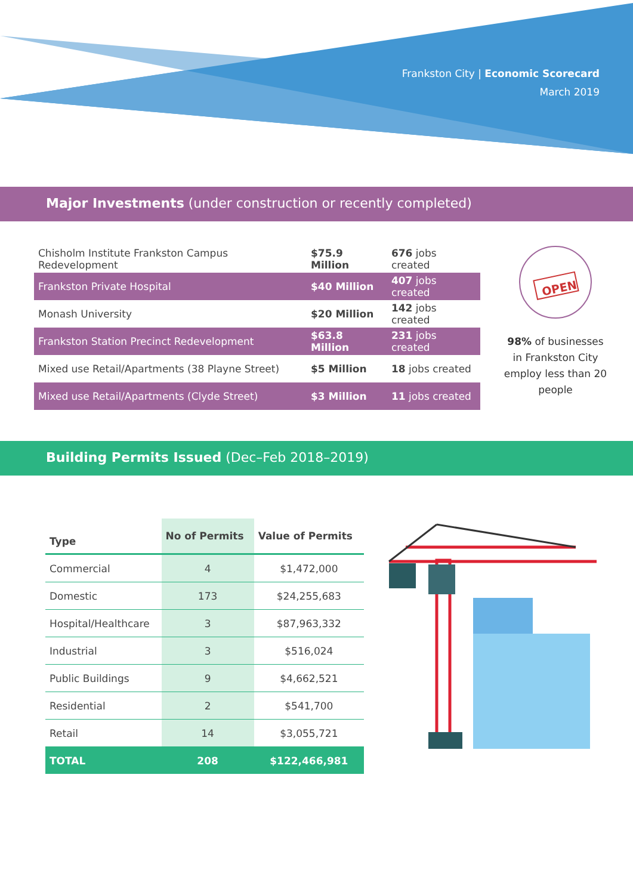Frankston City | Economic Scorecard
March 2019
Major Investments (under construction or recently completed)
| Chisholm Institute Frankston Campus Redevelopment | $75.9 Million | 676 jobs created |
| Frankston Private Hospital | $40 Million | 407 jobs created |
| Monash University | $20 Million | 142 jobs created |
| Frankston Station Precinct Redevelopment | $63.8 Million | 231 jobs created |
| Mixed use Retail/Apartments (38 Playne Street) | $5 Million | 18 jobs created |
| Mixed use Retail/Apartments (Clyde Street) | $3 Million | 11 jobs created |
OPEN
98% of businesses in Frankston City employ less than 20 people
Building Permits Issued (Dec–Feb 2018–2019)
| Type | No of Permits | Value of Permits |
| --- | --- | --- |
| Commercial | 4 | $1,472,000 |
| Domestic | 173 | $24,255,683 |
| Hospital/Healthcare | 3 | $87,963,332 |
| Industrial | 3 | $516,024 |
| Public Buildings | 9 | $4,662,521 |
| Residential | 2 | $541,700 |
| Retail | 14 | $3,055,721 |
| TOTAL | 208 | $122,466,981 |